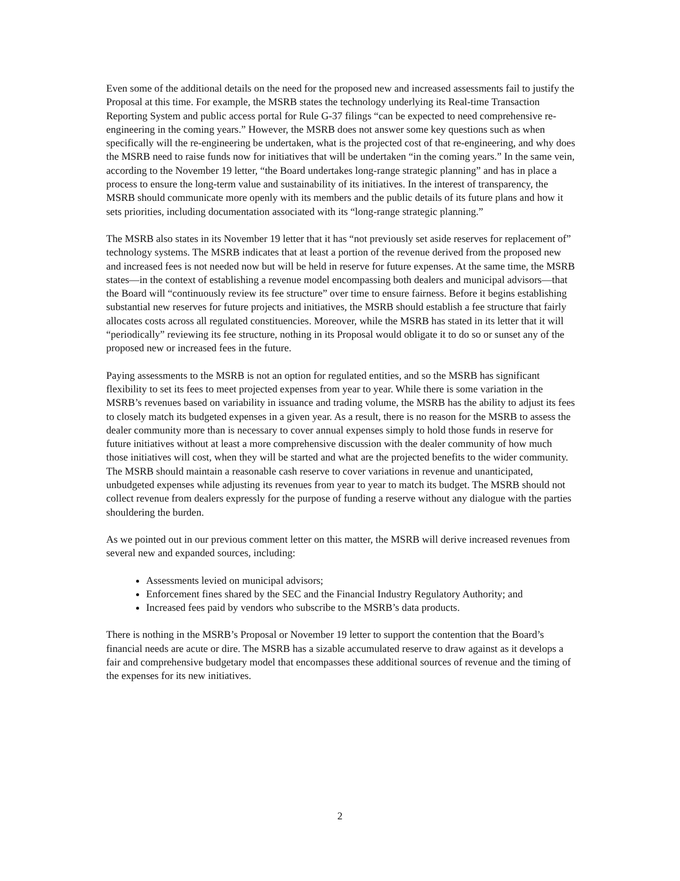Even some of the additional details on the need for the proposed new and increased assessments fail to justify the Proposal at this time. For example, the MSRB states the technology underlying its Real-time Transaction Reporting System and public access portal for Rule G-37 filings “can be expected to need comprehensive re-engineering in the coming years.” However, the MSRB does not answer some key questions such as when specifically will the re-engineering be undertaken, what is the projected cost of that re-engineering, and why does the MSRB need to raise funds now for initiatives that will be undertaken “in the coming years.” In the same vein, according to the November 19 letter, “the Board undertakes long-range strategic planning” and has in place a process to ensure the long-term value and sustainability of its initiatives. In the interest of transparency, the MSRB should communicate more openly with its members and the public details of its future plans and how it sets priorities, including documentation associated with its “long-range strategic planning.”
The MSRB also states in its November 19 letter that it has “not previously set aside reserves for replacement of” technology systems. The MSRB indicates that at least a portion of the revenue derived from the proposed new and increased fees is not needed now but will be held in reserve for future expenses. At the same time, the MSRB states—in the context of establishing a revenue model encompassing both dealers and municipal advisors—that the Board will “continuously review its fee structure” over time to ensure fairness. Before it begins establishing substantial new reserves for future projects and initiatives, the MSRB should establish a fee structure that fairly allocates costs across all regulated constituencies. Moreover, while the MSRB has stated in its letter that it will “periodically” reviewing its fee structure, nothing in its Proposal would obligate it to do so or sunset any of the proposed new or increased fees in the future.
Paying assessments to the MSRB is not an option for regulated entities, and so the MSRB has significant flexibility to set its fees to meet projected expenses from year to year. While there is some variation in the MSRB’s revenues based on variability in issuance and trading volume, the MSRB has the ability to adjust its fees to closely match its budgeted expenses in a given year. As a result, there is no reason for the MSRB to assess the dealer community more than is necessary to cover annual expenses simply to hold those funds in reserve for future initiatives without at least a more comprehensive discussion with the dealer community of how much those initiatives will cost, when they will be started and what are the projected benefits to the wider community. The MSRB should maintain a reasonable cash reserve to cover variations in revenue and unanticipated, unbudgeted expenses while adjusting its revenues from year to year to match its budget. The MSRB should not collect revenue from dealers expressly for the purpose of funding a reserve without any dialogue with the parties shouldering the burden.
As we pointed out in our previous comment letter on this matter, the MSRB will derive increased revenues from several new and expanded sources, including:
Assessments levied on municipal advisors;
Enforcement fines shared by the SEC and the Financial Industry Regulatory Authority; and
Increased fees paid by vendors who subscribe to the MSRB’s data products.
There is nothing in the MSRB’s Proposal or November 19 letter to support the contention that the Board’s financial needs are acute or dire. The MSRB has a sizable accumulated reserve to draw against as it develops a fair and comprehensive budgetary model that encompasses these additional sources of revenue and the timing of the expenses for its new initiatives.
2